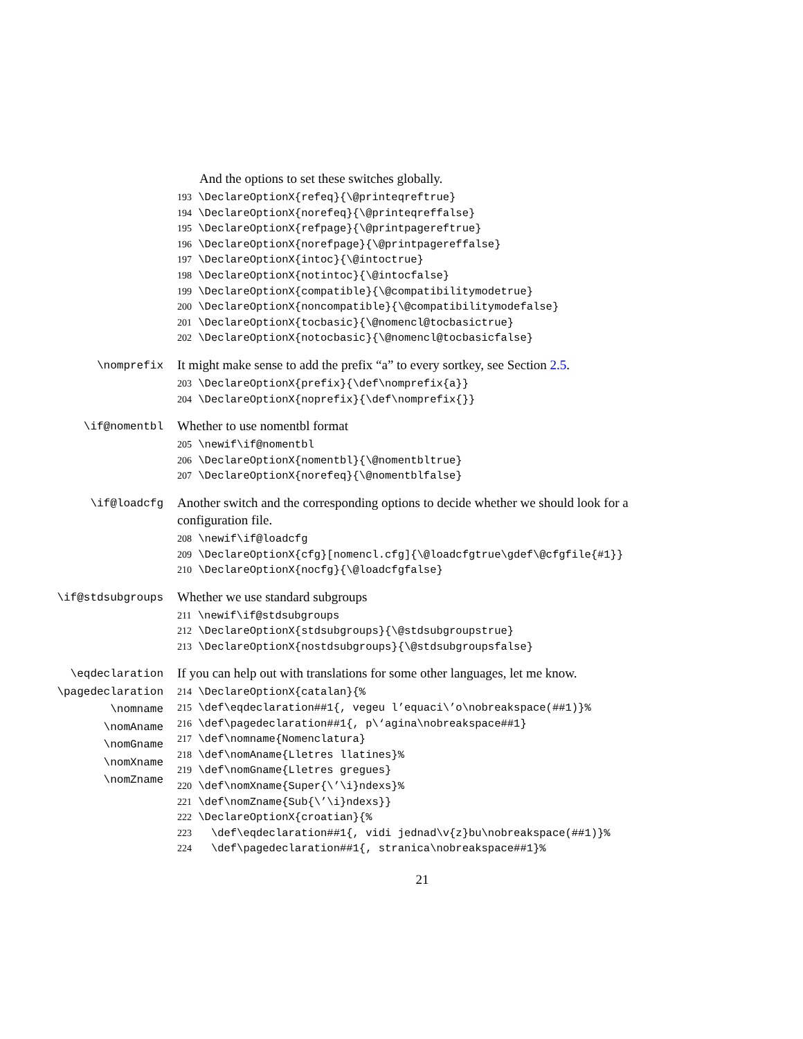And the options to set these switches globally.
193 \DeclareOptionX{refeq}{\@printeqreftrue} 194 \DeclareOptionX{norefeq}{\@printeqreffalse} 195 \DeclareOptionX{refpage}{\@printpagereftrue} 196 \DeclareOptionX{norefpage}{\@printpagereffalse} 197 \DeclareOptionX{intoc}{\@intoctrue} 198 \DeclareOptionX{notintoc}{\@intocfalse} 199 \DeclareOptionX{compatible}{\@compatibilitymodetrue} 200 \DeclareOptionX{noncompatible}{\@compatibilitymodefalse} 201 \DeclareOptionX{tocbasic}{\@nomencl@tocbasictrue} 202 \DeclareOptionX{notocbasic}{\@nomencl@tocbasicfalse}
\nomprefix
It might make sense to add the prefix “a” to every sortkey, see Section 2.5.
203 \DeclareOptionX{prefix}{\def\nomprefix{a}} 204 \DeclareOptionX{noprefix}{\def\nomprefix{}}
\if@nomentbl
Whether to use nomentbl format
205 \newif\if@nomentbl 206 \DeclareOptionX{nomentbl}{\@nomentbltrue} 207 \DeclareOptionX{norefeq}{\@nomentblfalse}
\if@loadcfg
Another switch and the corresponding options to decide whether we should look for a configuration file.
208 \newif\if@loadcfg 209 \DeclareOptionX{cfg}[nomencl.cfg]{\@loadcfgtrue\gdef\@cfgfile{#1}} 210 \DeclareOptionX{nocfg}{\@loadcfgfalse}
\if@stdsubgroups
Whether we use standard subgroups
211 \newif\if@stdsubgroups 212 \DeclareOptionX{stdsubgroups}{\@stdsubgroupstrue} 213 \DeclareOptionX{nostdsubgroups}{\@stdsubgroupsfalse}
\eqdeclaration
\pagedeclaration
\nomname
\nomAname
\nomGname
\nomXname
\nomZname
If you can help out with translations for some other languages, let me know.
214 \DeclareOptionX{catalan}{% 215 \def\eqdeclaration##1{, vegeu l’equaci\’o\nobreakspace(##1)}% 216 \def\pagedeclaration##1{, p\‘agina\nobreakspace##1} 217 \def\nomname{Nomenclatura} 218 \def\nomAname{Lletres llatines}% 219 \def\nomGname{Lletres gregues} 220 \def\nomXname{Super{\’\i}ndexs}% 221 \def\nomZname{Sub{\’\i}ndexs}} 222 \DeclareOptionX{croatian}{% 223 \def\eqdeclaration##1{, vidi jednad\v{z}bu\nobreakspace(##1)}% 224 \def\pagedeclaration##1{, stranica\nobreakspace##1}%
21